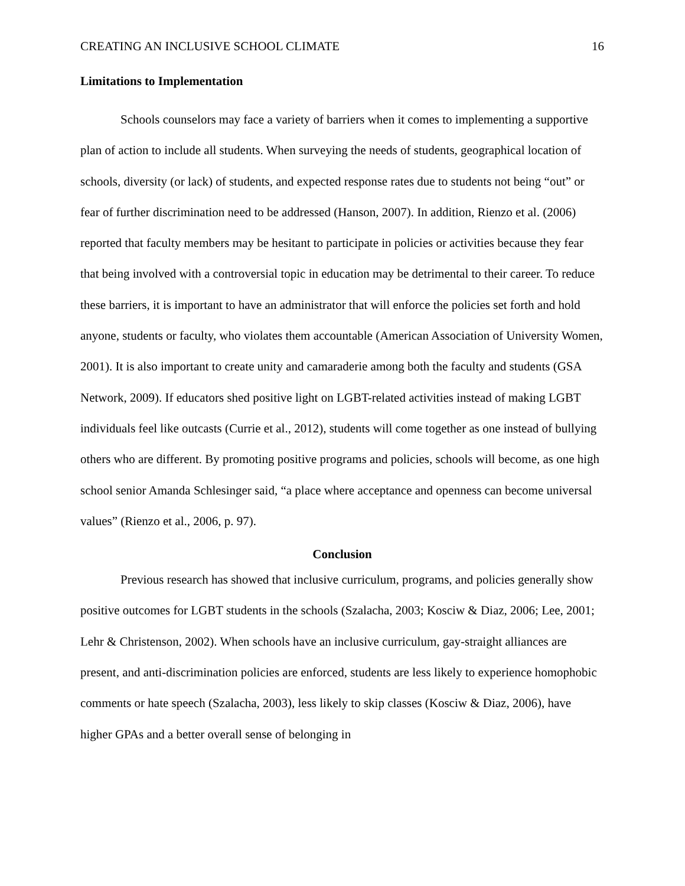CREATING AN INCLUSIVE SCHOOL CLIMATE 16
Limitations to Implementation
Schools counselors may face a variety of barriers when it comes to implementing a supportive plan of action to include all students. When surveying the needs of students, geographical location of schools, diversity (or lack) of students, and expected response rates due to students not being “out” or fear of further discrimination need to be addressed (Hanson, 2007). In addition, Rienzo et al. (2006) reported that faculty members may be hesitant to participate in policies or activities because they fear that being involved with a controversial topic in education may be detrimental to their career. To reduce these barriers, it is important to have an administrator that will enforce the policies set forth and hold anyone, students or faculty, who violates them accountable (American Association of University Women, 2001). It is also important to create unity and camaraderie among both the faculty and students (GSA Network, 2009). If educators shed positive light on LGBT-related activities instead of making LGBT individuals feel like outcasts (Currie et al., 2012), students will come together as one instead of bullying others who are different. By promoting positive programs and policies, schools will become, as one high school senior Amanda Schlesinger said, “a place where acceptance and openness can become universal values” (Rienzo et al., 2006, p. 97).
Conclusion
Previous research has showed that inclusive curriculum, programs, and policies generally show positive outcomes for LGBT students in the schools (Szalacha, 2003; Kosciw & Diaz, 2006; Lee, 2001; Lehr & Christenson, 2002). When schools have an inclusive curriculum, gay-straight alliances are present, and anti-discrimination policies are enforced, students are less likely to experience homophobic comments or hate speech (Szalacha, 2003), less likely to skip classes (Kosciw & Diaz, 2006), have higher GPAs and a better overall sense of belonging in